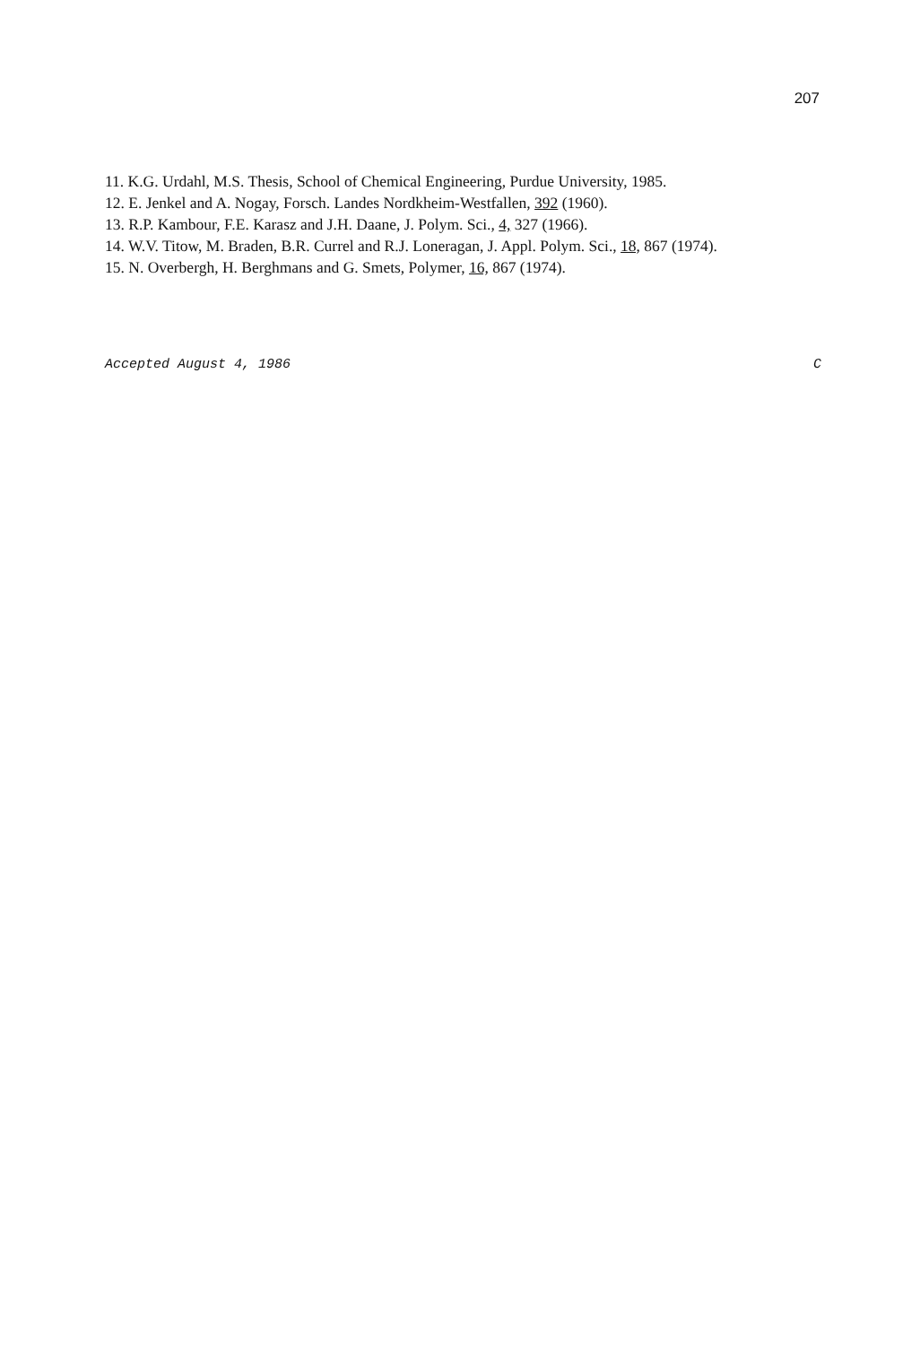207
11. K.G. Urdahl, M.S. Thesis, School of Chemical Engineering, Purdue University, 1985.
12. E. Jenkel and A. Nogay, Forsch. Landes Nordkheim-Westfallen, 392 (1960).
13. R.P. Kambour, F.E. Karasz and J.H. Daane, J. Polym. Sci., 4, 327 (1966).
14. W.V. Titow, M. Braden, B.R. Currel and R.J. Loneragan, J. Appl. Polym. Sci., 18, 867 (1974).
15. N. Overbergh, H. Berghmans and G. Smets, Polymer, 16, 867 (1974).
Accepted August 4, 1986 C